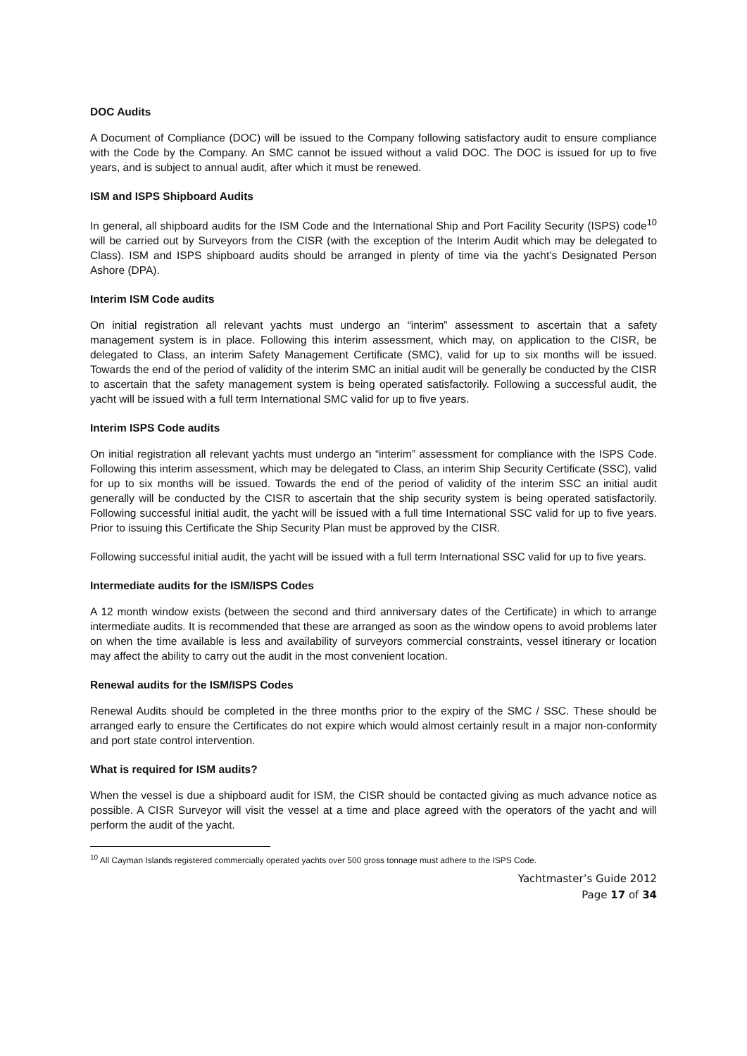DOC Audits
A Document of Compliance (DOC) will be issued to the Company following satisfactory audit to ensure compliance with the Code by the Company. An SMC cannot be issued without a valid DOC. The DOC is issued for up to five years, and is subject to annual audit, after which it must be renewed.
ISM and ISPS Shipboard Audits
In general, all shipboard audits for the ISM Code and the International Ship and Port Facility Security (ISPS) code<sup>10</sup> will be carried out by Surveyors from the CISR (with the exception of the Interim Audit which may be delegated to Class). ISM and ISPS shipboard audits should be arranged in plenty of time via the yacht’s Designated Person Ashore (DPA).
Interim ISM Code audits
On initial registration all relevant yachts must undergo an “interim” assessment to ascertain that a safety management system is in place. Following this interim assessment, which may, on application to the CISR, be delegated to Class, an interim Safety Management Certificate (SMC), valid for up to six months will be issued. Towards the end of the period of validity of the interim SMC an initial audit will be generally be conducted by the CISR to ascertain that the safety management system is being operated satisfactorily. Following a successful audit, the yacht will be issued with a full term International SMC valid for up to five years.
Interim ISPS Code audits
On initial registration all relevant yachts must undergo an “interim” assessment for compliance with the ISPS Code. Following this interim assessment, which may be delegated to Class, an interim Ship Security Certificate (SSC), valid for up to six months will be issued. Towards the end of the period of validity of the interim SSC an initial audit generally will be conducted by the CISR to ascertain that the ship security system is being operated satisfactorily. Following successful initial audit, the yacht will be issued with a full time International SSC valid for up to five years. Prior to issuing this Certificate the Ship Security Plan must be approved by the CISR.
Following successful initial audit, the yacht will be issued with a full term International SSC valid for up to five years.
Intermediate audits for the ISM/ISPS Codes
A 12 month window exists (between the second and third anniversary dates of the Certificate) in which to arrange intermediate audits. It is recommended that these are arranged as soon as the window opens to avoid problems later on when the time available is less and availability of surveyors commercial constraints, vessel itinerary or location may affect the ability to carry out the audit in the most convenient location.
Renewal audits for the ISM/ISPS Codes
Renewal Audits should be completed in the three months prior to the expiry of the SMC / SSC. These should be arranged early to ensure the Certificates do not expire which would almost certainly result in a major non-conformity and port state control intervention.
What is required for ISM audits?
When the vessel is due a shipboard audit for ISM, the CISR should be contacted giving as much advance notice as possible. A CISR Surveyor will visit the vessel at a time and place agreed with the operators of the yacht and will perform the audit of the yacht.
<sup>10</sup> All Cayman Islands registered commercially operated yachts over 500 gross tonnage must adhere to the ISPS Code.
Yachtmaster’s Guide 2012
Page 17 of 34